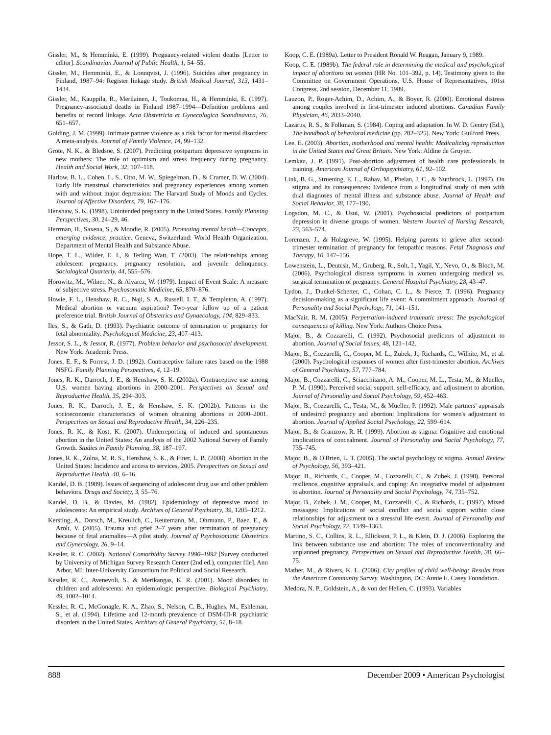Gissler, M., & Hemminki, E. (1999). Pregnancy-related violent deaths [Letter to editor]. Scandinavian Journal of Public Health, 1, 54–55.
Gissler, M., Hemminki, E., & Lonnqvist, J. (1996). Suicides after pregnancy in Finland, 1987–94: Register linkage study. British Medical Journal, 313, 1431–1434.
Gissler, M., Kauppila, R., Merilainen, J., Toukomaa, H., & Hemminki, E. (1997). Pregnancy-associated deaths in Finland 1987–1994—Definition problems and benefits of record linkage. Acta Obstetricia et Gynecologica Scandinavica, 76, 651–657.
Golding, J. M. (1999). Intimate partner violence as a risk factor for mental disorders: A meta-analysis. Journal of Family Violence, 14, 99–132.
Grote, N. K., & Bledsoe, S. (2007). Predicting postpartum depressive symptoms in new mothers: The role of optimism and stress frequency during pregnancy. Health and Social Work, 32, 107–118.
Harlow, B. L., Cohen, L. S., Otto, M. W., Spiegelman, D., & Cramer, D. W. (2004). Early life menstrual characteristics and pregnancy experiences among women with and without major depression: The Harvard Study of Moods and Cycles. Journal of Affective Disorders, 79, 167–176.
Henshaw, S. K. (1998). Unintended pregnancy in the United States. Family Planning Perspectives, 30, 24–29, 46.
Herrman, H., Saxena, S., & Moodie, R. (2005). Promoting mental health—Concepts, emerging evidence, practice. Geneva, Switzerland: World Health Organization, Department of Mental Health and Substance Abuse.
Hope, T. L., Wilder, E. I., & Terling Watt, T. (2003). The relationships among adolescent pregnancy, pregnancy resolution, and juvenile delinquency. Sociological Quarterly, 44, 555–576.
Horowitz, M., Wilner, N., & Alvarez, W. (1979). Impact of Event Scale: A measure of subjective stress. Psychosomatic Medicine, 65, 870–876.
Howie, F. L., Henshaw, R. C., Naji, S. A., Russell, I. T., & Templeton, A. (1997). Medical abortion or vacuum aspiration? Two-year follow up of a patient preference trial. British Journal of Obstetrics and Gynaecology, 104, 829–833.
Iles, S., & Gath, D. (1993). Psychiatric outcome of termination of pregnancy for fetal abnormality. Psychological Medicine, 23, 407–413.
Jessor, S. L., & Jessor, R. (1977). Problem behavior and psychosocial development. New York: Academic Press.
Jones, E. F., & Forrest, J. D. (1992). Contraceptive failure rates based on the 1988 NSFG. Family Planning Perspectives, 4, 12–19.
Jones, R. K., Darroch, J. E., & Henshaw, S. K. (2002a). Contraceptive use among U.S. women having abortions in 2000–2001. Perspectives on Sexual and Reproductive Health, 35, 294–303.
Jones, R. K., Darroch, J. E., & Henshaw, S. K. (2002b). Patterns in the socioeconomic characteristics of women obtaining abortions in 2000–2001. Perspectives on Sexual and Reproductive Health, 34, 226–235.
Jones, R. K., & Kost, K. (2007). Underreporting of induced and spontaneous abortion in the United States: An analysis of the 2002 National Survey of Family Growth. Studies in Family Planning, 38, 187–197.
Jones, R. K., Zolna, M. R. S., Henshaw, S. K., & Finer, L. B. (2008). Abortion in the United States: Incidence and access to services, 2005. Perspectives on Sexual and Reproductive Health, 40, 6–16.
Kandel, D. B. (1989). Issues of sequencing of adolescent drug use and other problem behaviors. Drugs and Society, 3, 55–76.
Kandel, D. B., & Davies, M. (1982). Epidemiology of depressive mood in adolescents: An empirical study. Archives of General Psychiatry, 39, 1205–1212.
Kersting, A., Dorsch, M., Kreulich, C., Reutemann, M., Ohrmann, P., Baez, E., & Arolt, V. (2005). Trauma and grief 2–7 years after termination of pregnancy because of fetal anomalies—A pilot study. Journal of Psychosomatic Obstetrics and Gynecology, 26, 9–14.
Kessler, R. C. (2002). National Comorbidity Survey 1990–1992 [Survey conducted by University of Michigan Survey Research Center (2nd ed.), computer file]. Ann Arbor, MI: Inter-University Consortium for Political and Social Research.
Kessler, R. C., Avenevoli, S., & Merikangas, K. R. (2001). Mood disorders in children and adolescents: An epidemiologic perspective. Biological Psychiatry, 49, 1002–1014.
Kessler, R. C., McGonagle, K. A., Zhao, S., Nelson, C. B., Hughes, M., Eshleman, S., et al. (1994). Lifetime and 12-month prevalence of DSM-III-R psychiatric disorders in the United States. Archives of General Psychiatry, 51, 8–18.
Koop, C. E. (1989a). Letter to President Ronald W. Reagan, January 9, 1989.
Koop, C. E. (1989b). The federal role in determining the medical and psychological impact of abortions on women (HR No. 101–392, p. 14). Testimony given to the Committee on Government Operations, U.S. House of Representatives, 101st Congress, 2nd session, December 11, 1989.
Lauzon, P., Roger-Achim, D., Achim, A., & Boyer, R. (2000). Emotional distress among couples involved in first-trimester induced abortions. Canadian Family Physician, 46, 2033–2040.
Lazarus, R. S., & Folkman, S. (1984). Coping and adaptation. In W. D. Gentry (Ed.), The handbook of behavioral medicine (pp. 282–325). New York: Guilford Press.
Lee, E. (2003). Abortion, motherhood and mental health: Medicalizing reproduction in the United States and Great Britain. New York: Aldine de Gruyter.
Lemkau, J. P. (1991). Post-abortion adjustment of health care professionals in training. American Journal of Orthopsychiatry, 61, 92–102.
Link, B. G., Struening, E. L., Rahav, M., Phelan, J. C., & Nuttbrock, L. (1997). On stigma and its consequences: Evidence from a longitudinal study of men with dual diagnoses of mental illness and substance abuse. Journal of Health and Social Behavior, 38, 177–190.
Logsdon, M. C., & Usui, W. (2001). Psychosocial predictors of postpartum depression in diverse groups of women. Western Journal of Nursing Research, 23, 563–574.
Lorenzen, J., & Holzgreve, W. (1995). Helping parents to grieve after second-trimester termination of pregnancy for fetopathic reasons. Fetal Diagnosis and Therapy, 10, 147–156.
Lowenstein, L., Deutcsh, M., Gruberg, R., Solt, I., Yagil, Y., Nevo, O., & Bloch, M. (2006). Psychological distress symptoms in women undergoing medical vs. surgical termination of pregnancy. General Hospital Psychiatry, 28, 43–47.
Lydon, J., Dunkel-Schetter, C., Cohan, C. L., & Pierce, T. (1996). Pregnancy decision-making as a significant life event: A commitment approach. Journal of Personality and Social Psychology, 71, 141–151.
MacNair, R. M. (2005). Perpetration-induced traumatic stress: The psychological consequences of killing. New York: Authors Choice Press.
Major, B., & Cozzarelli, C. (1992). Psychosocial predictors of adjustment to abortion. Journal of Social Issues, 48, 121–142.
Major, B., Cozzarelli, C., Cooper, M. L., Zubek, J., Richards, C., Wilhite, M., et al. (2000). Psychological responses of women after first-trimester abortion. Archives of General Psychiatry, 57, 777–784.
Major, B., Cozzarelli, C., Sciacchitano, A. M., Cooper, M. L., Testa, M., & Mueller, P. M. (1990). Perceived social support, self-efficacy, and adjustment to abortion. Journal of Personality and Social Psychology, 59, 452–463.
Major, B., Cozzarelli, C., Testa, M., & Mueller, P. (1992). Male partners' appraisals of undesired pregnancy and abortion: Implications for women's adjustment to abortion. Journal of Applied Social Psychology, 22, 599–614.
Major, B., & Gramzow, R. H. (1999). Abortion as stigma: Cognitive and emotional implications of concealment. Journal of Personality and Social Psychology, 77, 735–745.
Major, B., & O'Brien, L. T. (2005). The social psychology of stigma. Annual Review of Psychology, 56, 393–421.
Major, B., Richards, C., Cooper, M., Cozzarelli, C., & Zubek, J. (1998). Personal resilience, cognitive appraisals, and coping: An integrative model of adjustment to abortion. Journal of Personality and Social Psychology, 74, 735–752.
Major, B., Zubek, J. M., Cooper, M., Cozzarelli, C., & Richards, C. (1997). Mixed messages: Implications of social conflict and social support within close relationships for adjustment to a stressful life event. Journal of Personality and Social Psychology, 72, 1349–1363.
Martino, S. C., Collins, R. L., Ellickson, P. L., & Klein, D. J. (2006). Exploring the link between substance use and abortion: The roles of unconventionality and unplanned pregnancy. Perspectives on Sexual and Reproductive Health, 38, 66–75.
Mather, M., & Rivers, K. L. (2006). City profiles of child well-being: Results from the American Community Survey. Washington, DC: Annie E. Casey Foundation.
Medora, N. P., Goldstein, A., & von der Hellen, C. (1993). Variables
888 December 2009 • American Psychologist